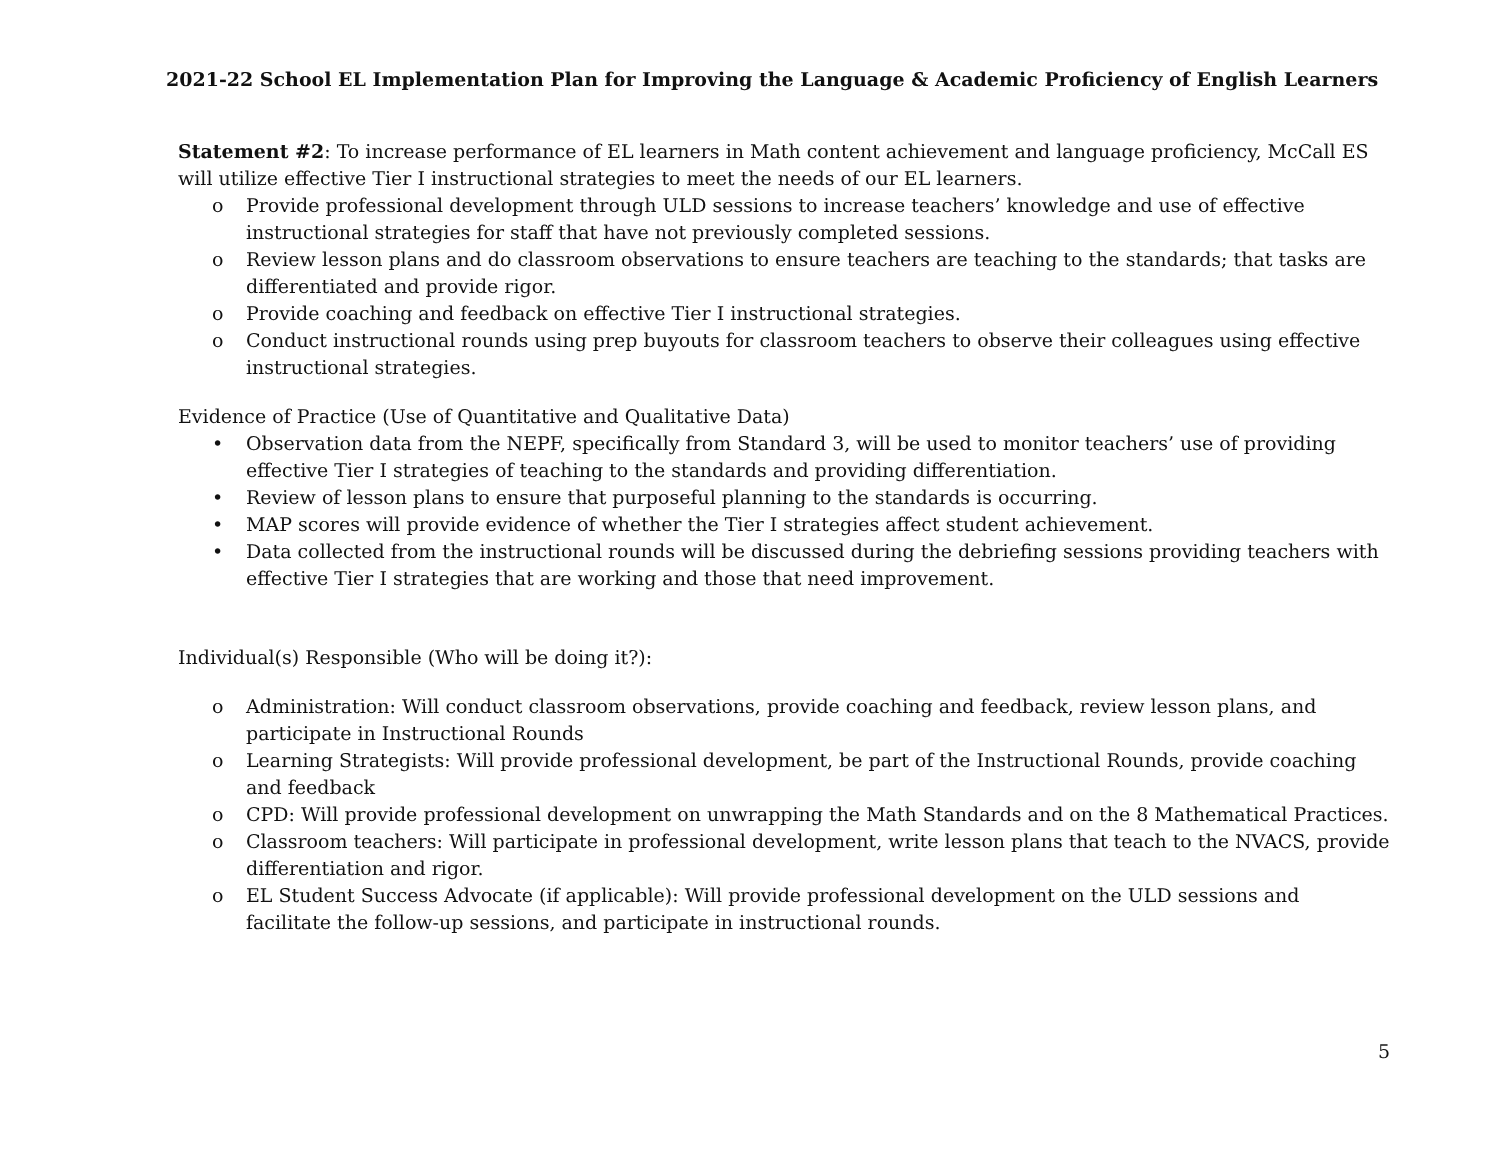2021-22 School EL Implementation Plan for Improving the Language & Academic Proficiency of English Learners
Statement #2: To increase performance of EL learners in Math content achievement and language proficiency, McCall ES will utilize effective Tier I instructional strategies to meet the needs of our EL learners.
o Provide professional development through ULD sessions to increase teachers’ knowledge and use of effective instructional strategies for staff that have not previously completed sessions.
o Review lesson plans and do classroom observations to ensure teachers are teaching to the standards; that tasks are differentiated and provide rigor.
o Provide coaching and feedback on effective Tier I instructional strategies.
o Conduct instructional rounds using prep buyouts for classroom teachers to observe their colleagues using effective instructional strategies.
Evidence of Practice (Use of Quantitative and Qualitative Data)
• Observation data from the NEPF, specifically from Standard 3, will be used to monitor teachers’ use of providing effective Tier I strategies of teaching to the standards and providing differentiation.
• Review of lesson plans to ensure that purposeful planning to the standards is occurring.
• MAP scores will provide evidence of whether the Tier I strategies affect student achievement.
• Data collected from the instructional rounds will be discussed during the debriefing sessions providing teachers with effective Tier I strategies that are working and those that need improvement.
Individual(s) Responsible (Who will be doing it?):
o Administration: Will conduct classroom observations, provide coaching and feedback, review lesson plans, and participate in Instructional Rounds
o Learning Strategists: Will provide professional development, be part of the Instructional Rounds, provide coaching and feedback
o CPD: Will provide professional development on unwrapping the Math Standards and on the 8 Mathematical Practices.
o Classroom teachers: Will participate in professional development, write lesson plans that teach to the NVACS, provide differentiation and rigor.
o EL Student Success Advocate (if applicable): Will provide professional development on the ULD sessions and facilitate the follow-up sessions, and participate in instructional rounds.
5